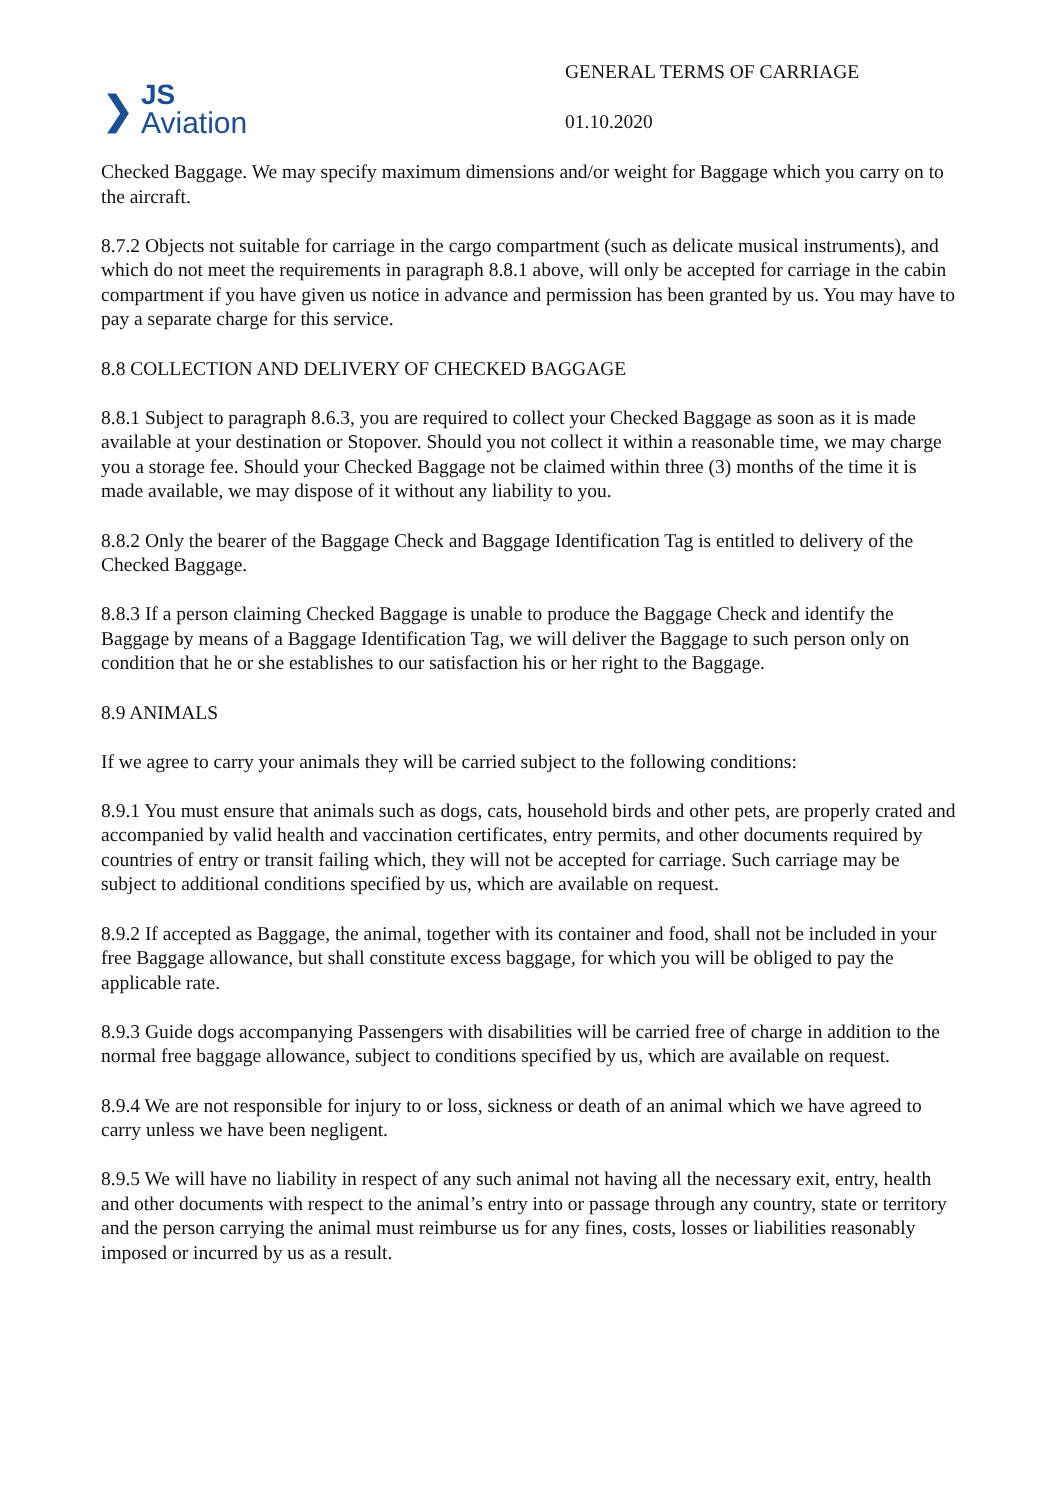❯
JS
Aviation
GENERAL TERMS OF CARRIAGE
01.10.2020
Checked Baggage. We may specify maximum dimensions and/or weight for Baggage which you carry on to the aircraft.
8.7.2 Objects not suitable for carriage in the cargo compartment (such as delicate musical instruments), and which do not meet the requirements in paragraph 8.8.1 above, will only be accepted for carriage in the cabin compartment if you have given us notice in advance and permission has been granted by us. You may have to pay a separate charge for this service.
8.8 COLLECTION AND DELIVERY OF CHECKED BAGGAGE
8.8.1 Subject to paragraph 8.6.3, you are required to collect your Checked Baggage as soon as it is made available at your destination or Stopover. Should you not collect it within a reasonable time, we may charge you a storage fee. Should your Checked Baggage not be claimed within three (3) months of the time it is made available, we may dispose of it without any liability to you.
8.8.2 Only the bearer of the Baggage Check and Baggage Identification Tag is entitled to delivery of the Checked Baggage.
8.8.3 If a person claiming Checked Baggage is unable to produce the Baggage Check and identify the Baggage by means of a Baggage Identification Tag, we will deliver the Baggage to such person only on condition that he or she establishes to our satisfaction his or her right to the Baggage.
8.9 ANIMALS
If we agree to carry your animals they will be carried subject to the following conditions:
8.9.1 You must ensure that animals such as dogs, cats, household birds and other pets, are properly crated and accompanied by valid health and vaccination certificates, entry permits, and other documents required by countries of entry or transit failing which, they will not be accepted for carriage. Such carriage may be subject to additional conditions specified by us, which are available on request.
8.9.2 If accepted as Baggage, the animal, together with its container and food, shall not be included in your free Baggage allowance, but shall constitute excess baggage, for which you will be obliged to pay the applicable rate.
8.9.3 Guide dogs accompanying Passengers with disabilities will be carried free of charge in addition to the normal free baggage allowance, subject to conditions specified by us, which are available on request.
8.9.4 We are not responsible for injury to or loss, sickness or death of an animal which we have agreed to carry unless we have been negligent.
8.9.5 We will have no liability in respect of any such animal not having all the necessary exit, entry, health and other documents with respect to the animal’s entry into or passage through any country, state or territory and the person carrying the animal must reimburse us for any fines, costs, losses or liabilities reasonably imposed or incurred by us as a result.